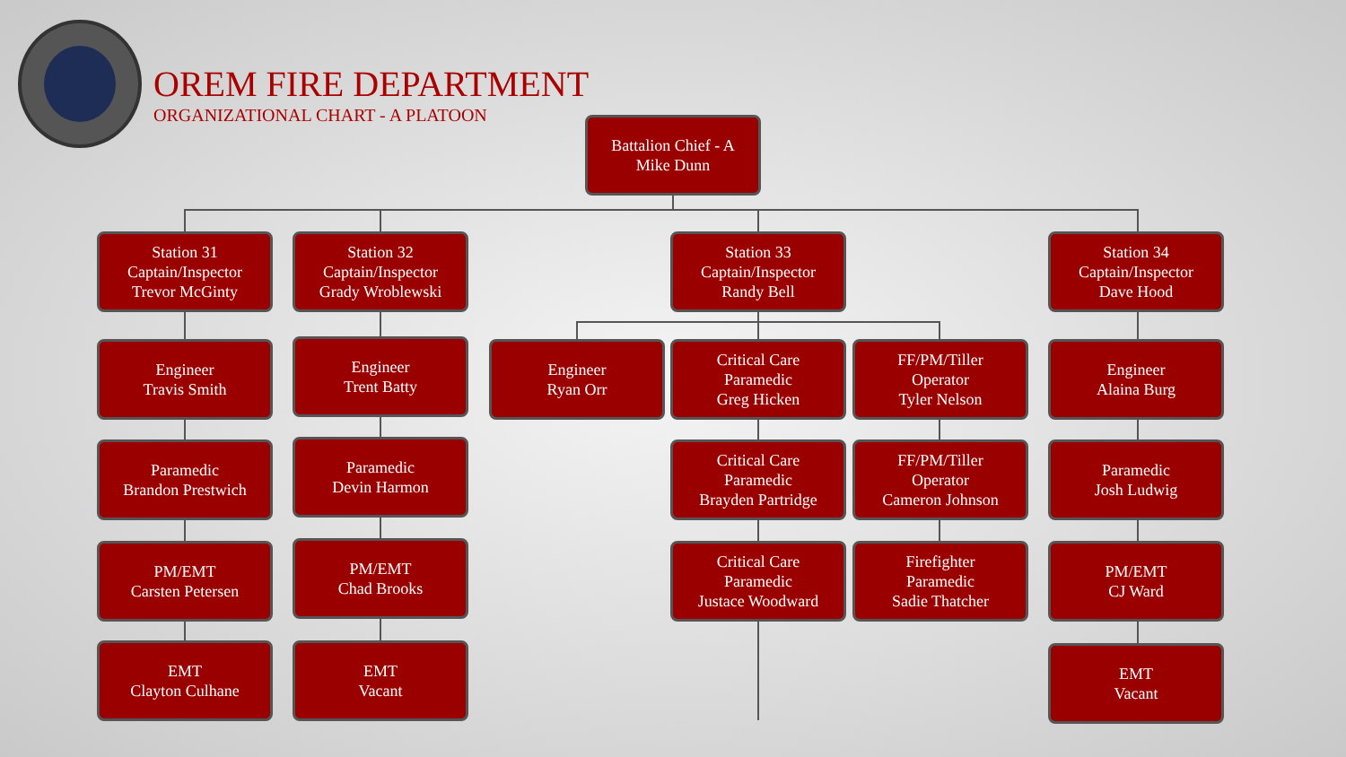OREM FIRE DEPARTMENT
ORGANIZATIONAL CHART - A PLATOON
Battalion Chief - A
Mike Dunn
Station 31
Captain/Inspector
Trevor McGinty
Station 32
Captain/Inspector
Grady Wroblewski
Station 33
Captain/Inspector
Randy Bell
Station 34
Captain/Inspector
Dave Hood
Engineer
Travis Smith
Engineer
Trent Batty
Engineer
Ryan Orr
Critical Care
Paramedic
Greg Hicken
FF/PM/Tiller
Operator
Tyler Nelson
Engineer
Alaina Burg
Paramedic
Brandon Prestwich
Paramedic
Devin Harmon
Critical Care
Paramedic
Brayden Partridge
FF/PM/Tiller
Operator
Cameron Johnson
Paramedic
Josh Ludwig
PM/EMT
Carsten Petersen
PM/EMT
Chad Brooks
Critical Care
Paramedic
Justace Woodward
Firefighter
Paramedic
Sadie Thatcher
PM/EMT
CJ Ward
EMT
Clayton Culhane
EMT
Vacant
EMT
Vacant